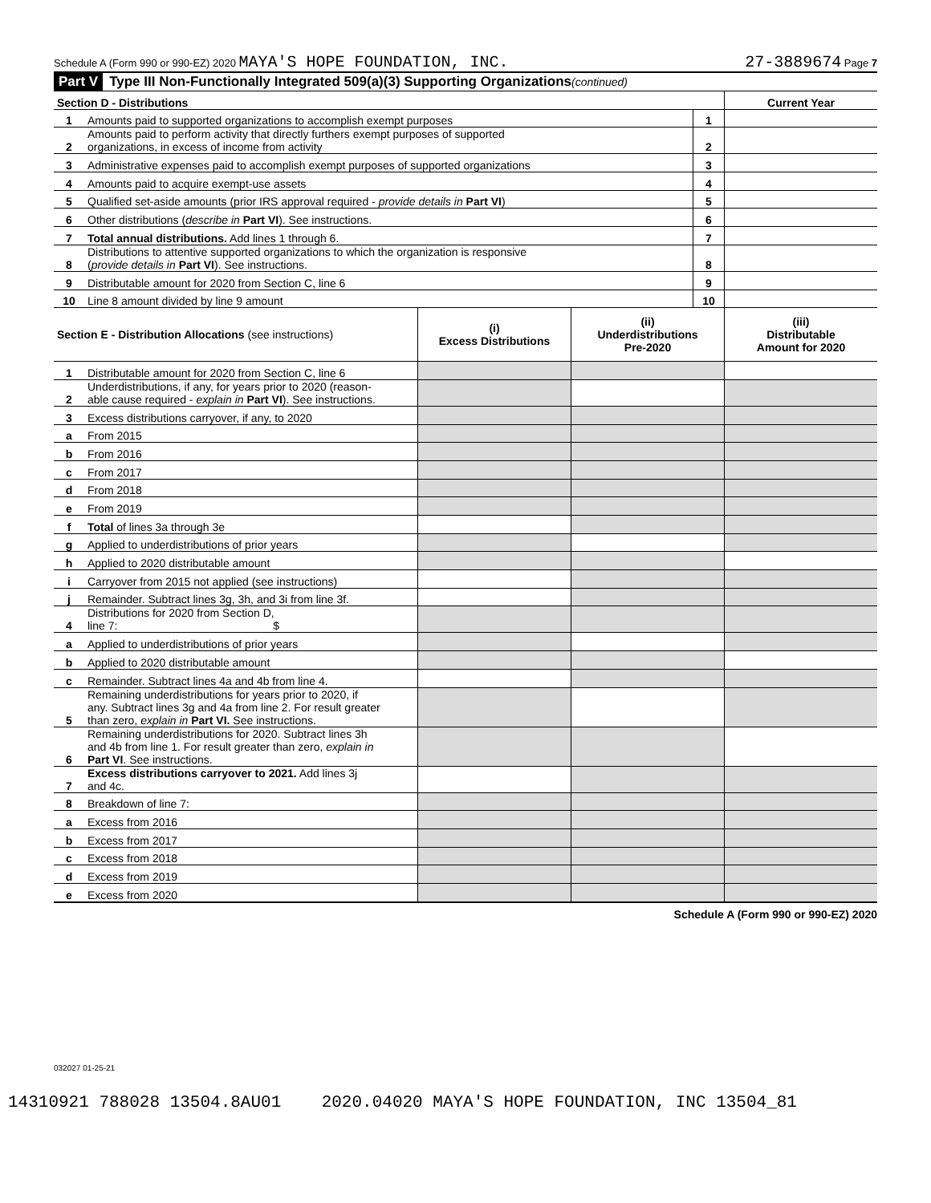Schedule A (Form 990 or 990-EZ) 2020 MAYA'S HOPE FOUNDATION, INC. 27-3889674 Page 7
Part V Type III Non-Functionally Integrated 509(a)(3) Supporting Organizations (continued)
| Section D - Distributions | | | Current Year |
| 1 | Amounts paid to supported organizations to accomplish exempt purposes | 1 | |
| 2 | Amounts paid to perform activity that directly furthers exempt purposes of supported organizations, in excess of income from activity | 2 | |
| 3 | Administrative expenses paid to accomplish exempt purposes of supported organizations | 3 | |
| 4 | Amounts paid to acquire exempt-use assets | 4 | |
| 5 | Qualified set-aside amounts (prior IRS approval required - provide details in Part VI ) | 5 | |
| 6 | Other distributions ( describe in Part VI ). See instructions. | 6 | |
| 7 | Total annual distributions. Add lines 1 through 6. | 7 | |
| 8 | Distributions to attentive supported organizations to which the organization is responsive ( provide details in Part VI ). See instructions. | 8 | |
| 9 | Distributable amount for 2020 from Section C, line 6 | 9 | |
| 10 | Line 8 amount divided by line 9 amount | 10 | |
| Section E - Distribution Allocations (see instructions) | | (i) Excess Distributions | (ii) Underdistributions Pre-2020 | (iii) Distributable Amount for 2020 |
| 1 | Distributable amount for 2020 from Section C, line 6 | | | |
| 2 | Underdistributions, if any, for years prior to 2020 (reason- able cause required - explain in Part VI ). See instructions. | | | |
| 3 | Excess distributions carryover, if any, to 2020 | | | |
| a | From 2015 | | | |
| b | From 2016 | | | |
| c | From 2017 | | | |
| d | From 2018 | | | |
| e | From 2019 | | | |
| f | Total of lines 3a through 3e | | | |
| g | Applied to underdistributions of prior years | | | |
| h | Applied to 2020 distributable amount | | | |
| i | Carryover from 2015 not applied (see instructions) | | | |
| j | Remainder. Subtract lines 3g, 3h, and 3i from line 3f. | | | |
| 4 | Distributions for 2020 from Section D, line 7: $ | | | |
| a | Applied to underdistributions of prior years | | | |
| b | Applied to 2020 distributable amount | | | |
| c | Remainder. Subtract lines 4a and 4b from line 4. | | | |
| 5 | Remaining underdistributions for years prior to 2020, if any. Subtract lines 3g and 4a from line 2. For result greater than zero, explain in Part VI. See instructions. | | | |
| 6 | Remaining underdistributions for 2020. Subtract lines 3h and 4b from line 1. For result greater than zero, explain in Part VI . See instructions. | | | |
| 7 | Excess distributions carryover to 2021. Add lines 3j and 4c. | | | |
| 8 | Breakdown of line 7: | | | |
| a | Excess from 2016 | | | |
| b | Excess from 2017 | | | |
| c | Excess from 2018 | | | |
| d | Excess from 2019 | | | |
| e | Excess from 2020 | | | |
Schedule A (Form 990 or 990-EZ) 2020
032027 01-25-21
14310921 788028 13504.8AU01 2020.04020 MAYA'S HOPE FOUNDATION, INC 13504_81